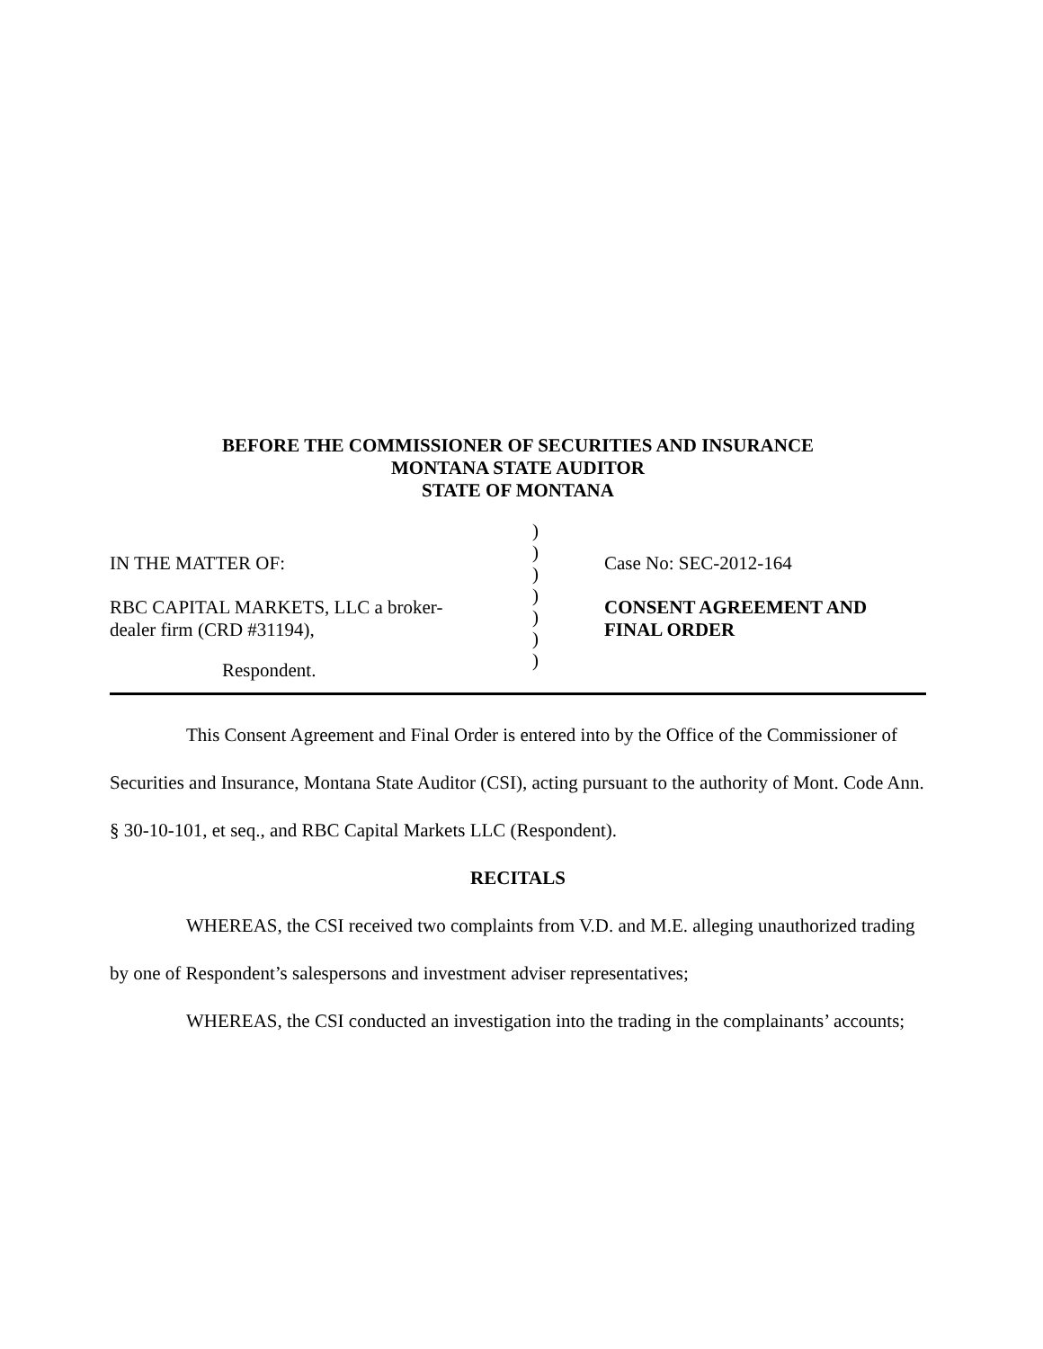BEFORE THE COMMISSIONER OF SECURITIES AND INSURANCE
MONTANA STATE AUDITOR
STATE OF MONTANA
IN THE MATTER OF:
RBC CAPITAL MARKETS, LLC a broker-
dealer firm (CRD #31194),
Respondent.
)
)
)
)
)
)
)
Case No: SEC-2012-164
CONSENT AGREEMENT AND
FINAL ORDER
This Consent Agreement and Final Order is entered into by the Office of the Commissioner of Securities and Insurance, Montana State Auditor (CSI), acting pursuant to the authority of Mont. Code Ann. § 30-10-101, et seq., and RBC Capital Markets LLC (Respondent).
RECITALS
WHEREAS, the CSI received two complaints from V.D. and M.E. alleging unauthorized trading by one of Respondent’s salespersons and investment adviser representatives;
WHEREAS, the CSI conducted an investigation into the trading in the complainants’ accounts;